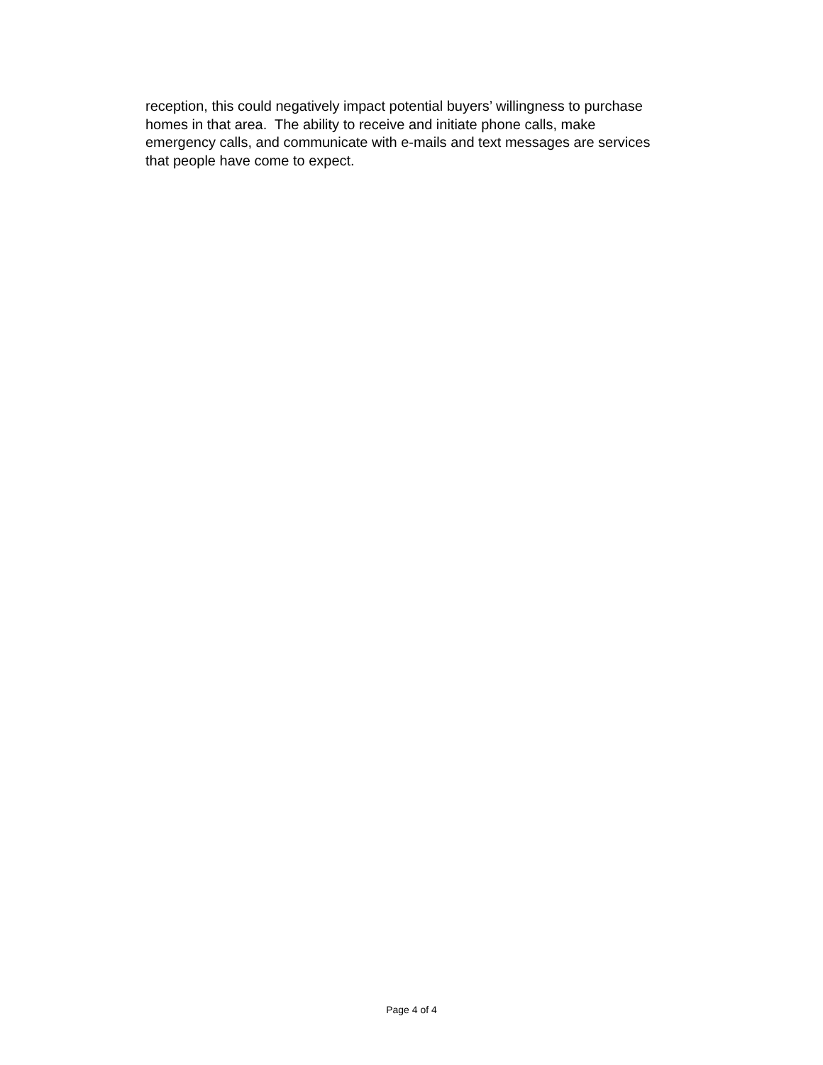reception, this could negatively impact potential buyers’ willingness to purchase
homes in that area. The ability to receive and initiate phone calls, make
emergency calls, and communicate with e-mails and text messages are services
that people have come to expect.
Page 4 of 4